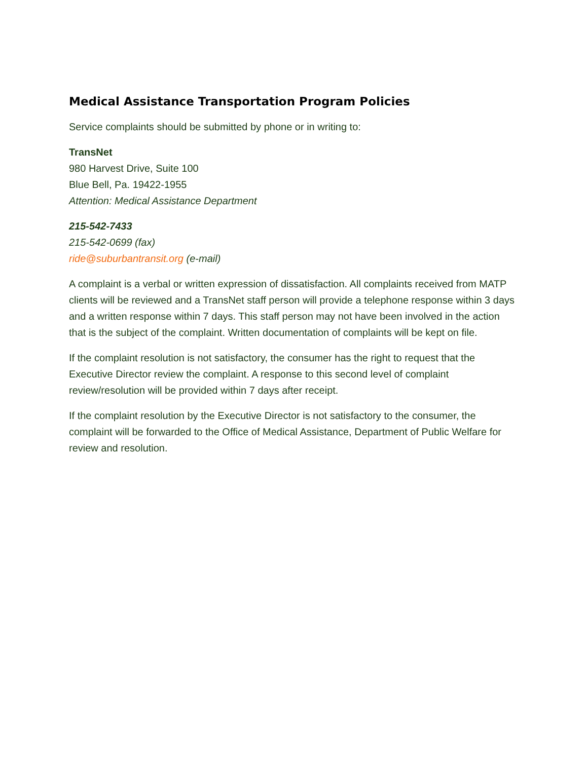Medical Assistance Transportation Program Policies
Service complaints should be submitted by phone or in writing to:
TransNet
980 Harvest Drive, Suite 100
Blue Bell, Pa. 19422-1955
Attention: Medical Assistance Department
215-542-7433
215-542-0699 (fax)
ride@suburbantransit.org (e-mail)
A complaint is a verbal or written expression of dissatisfaction. All complaints received from MATP clients will be reviewed and a TransNet staff person will provide a telephone response within 3 days and a written response within 7 days. This staff person may not have been involved in the action that is the subject of the complaint. Written documentation of complaints will be kept on file.
If the complaint resolution is not satisfactory, the consumer has the right to request that the Executive Director review the complaint. A response to this second level of complaint review/resolution will be provided within 7 days after receipt.
If the complaint resolution by the Executive Director is not satisfactory to the consumer, the complaint will be forwarded to the Office of Medical Assistance, Department of Public Welfare for review and resolution.